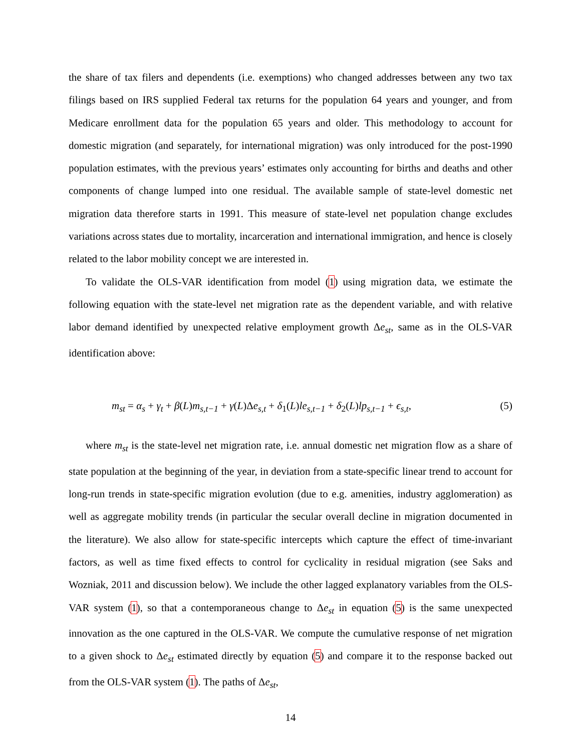the share of tax filers and dependents (i.e. exemptions) who changed addresses between any two tax filings based on IRS supplied Federal tax returns for the population 64 years and younger, and from Medicare enrollment data for the population 65 years and older. This methodology to account for domestic migration (and separately, for international migration) was only introduced for the post-1990 population estimates, with the previous years’ estimates only accounting for births and deaths and other components of change lumped into one residual. The available sample of state-level domestic net migration data therefore starts in 1991. This measure of state-level net population change excludes variations across states due to mortality, incarceration and international immigration, and hence is closely related to the labor mobility concept we are interested in.
To validate the OLS-VAR identification from model (1) using migration data, we estimate the following equation with the state-level net migration rate as the dependent variable, and with relative labor demand identified by unexpected relative employment growth Δe<sub>st</sub>, same as in the OLS-VAR identification above:
m<sub>st</sub> = α<sub>s</sub> + γ<sub>t</sub> + β(L)m<sub>s,t−1</sub> + γ(L)Δe<sub>s,t</sub> + δ<sub>1</sub>(L)le<sub>s,t−1</sub> + δ<sub>2</sub>(L)lp<sub>s,t−1</sub> + ϵ<sub>s,t</sub>, (5)
where m<sub>st</sub> is the state-level net migration rate, i.e. annual domestic net migration flow as a share of state population at the beginning of the year, in deviation from a state-specific linear trend to account for long-run trends in state-specific migration evolution (due to e.g. amenities, industry agglomeration) as well as aggregate mobility trends (in particular the secular overall decline in migration documented in the literature). We also allow for state-specific intercepts which capture the effect of time-invariant factors, as well as time fixed effects to control for cyclicality in residual migration (see Saks and Wozniak, 2011 and discussion below). We include the other lagged explanatory variables from the OLS-VAR system (1), so that a contemporaneous change to Δe<sub>st</sub> in equation (5) is the same unexpected innovation as the one captured in the OLS-VAR. We compute the cumulative response of net migration to a given shock to Δe<sub>st</sub> estimated directly by equation (5) and compare it to the response backed out from the OLS-VAR system (1). The paths of Δe<sub>st</sub>,
14